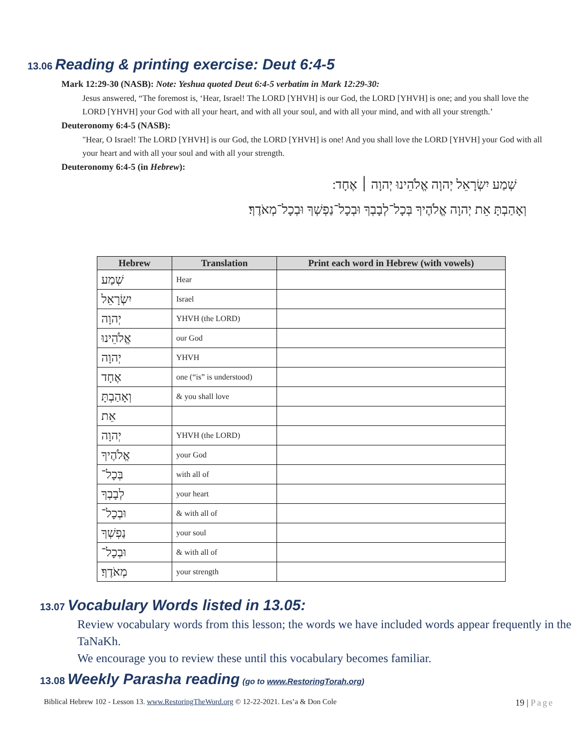13.06 Reading & printing exercise: Deut 6:4-5
Mark 12:29-30 (NASB): Note: Yeshua quoted Deut 6:4-5 verbatim in Mark 12:29-30:
Jesus answered, “The foremost is, ‘Hear, Israel! The LORD [YHVH] is our God, the LORD [YHVH] is one; and you shall love the LORD [YHVH] your God with all your heart, and with all your soul, and with all your mind, and with all your strength.’
Deuteronomy 6:4-5 (NASB):
"Hear, O Israel! The LORD [YHVH] is our God, the LORD [YHVH] is one! And you shall love the LORD [YHVH] your God with all your heart and with all your soul and with all your strength.
Deuteronomy 6:4-5 (in Hebrew):
שְׁמַע יִשְׂרָאֵל יְהוָה אֱלֹהֵינוּ יְהוָה ׀ אֶחָד ׃
וְאָהַבְתָּ אֵת יְהוָה אֱלֹהֶיךָ בְּכָל־לְבָבְךָ וּבְכָל־נַפְשְׁךָ וּבְכָל־מְאֹדֶךָ׃
| Hebrew | Translation | Print each word in Hebrew (with vowels) |
| --- | --- | --- |
| שְׁמַע | Hear | |
| יִשְׂרָאֵל | Israel | |
| יְהוָה | YHVH (the LORD) | |
| אֱלֹהֵינוּ | our God | |
| יְהוָה | YHVH | |
| אֶחָד | one (“is” is understood) | |
| וְאָהַבְתָּ | & you shall love | |
| אֵת | | |
| יְהוָה | YHVH (the LORD) | |
| אֱלֹהֶיךָ | your God | |
| בְּכָל־ | with all of | |
| לְבָבְךָ | your heart | |
| וּבְכָל־ | & with all of | |
| נַפְשְׁךָ | your soul | |
| וּבְכָל־ | & with all of | |
| מְאֹדֶךָ׃ | your strength | |
13.07 Vocabulary Words listed in 13.05:
Review vocabulary words from this lesson; the words we have included words appear frequently in the TaNaKh.
We encourage you to review these until this vocabulary becomes familiar.
13.08 Weekly Parasha reading (go to www.RestoringTorah.org)
Biblical Hebrew 102 - Lesson 13. www.RestoringTheWord.org © 12-22-2021. Les’a & Don Cole 19 | Page